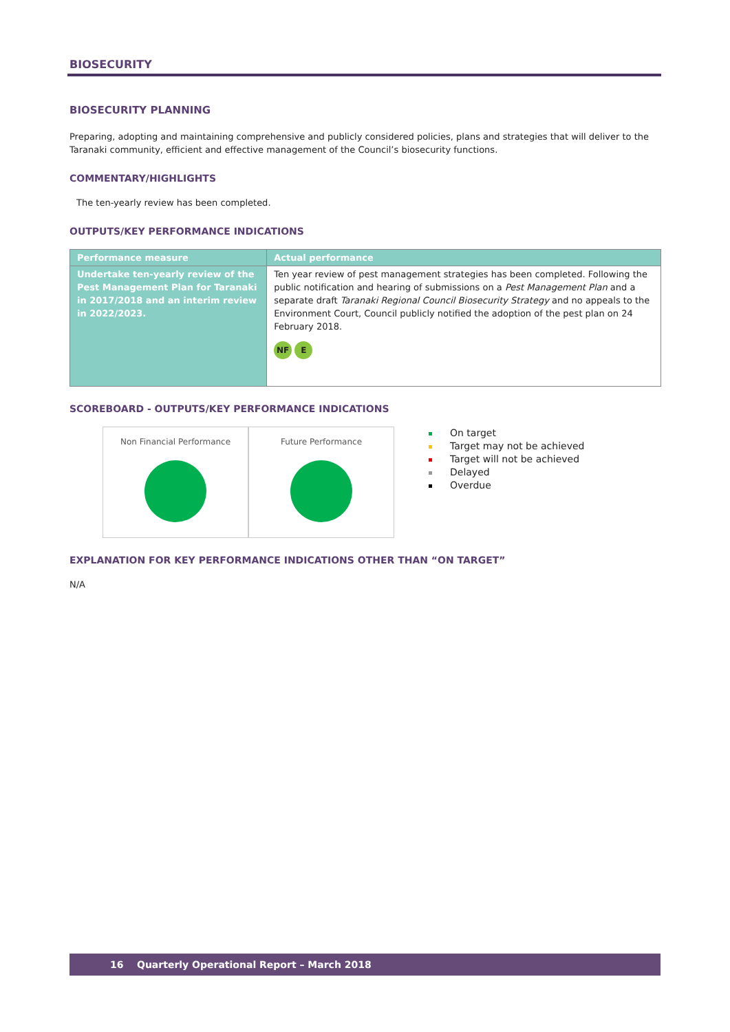BIOSECURITY
BIOSECURITY PLANNING
Preparing, adopting and maintaining comprehensive and publicly considered policies, plans and strategies that will deliver to the Taranaki community, efficient and effective management of the Council’s biosecurity functions.
COMMENTARY/HIGHLIGHTS
The ten-yearly review has been completed.
OUTPUTS/KEY PERFORMANCE INDICATIONS
| Performance measure | Actual performance |
| --- | --- |
| Undertake ten-yearly review of the Pest Management Plan for Taranaki in 2017/2018 and an interim review in 2022/2023. | Ten year review of pest management strategies has been completed. Following the public notification and hearing of submissions on a Pest Management Plan and a separate draft Taranaki Regional Council Biosecurity Strategy and no appeals to the Environment Court, Council publicly notified the adoption of the pest plan on 24 February 2018. NF E |
SCOREBOARD - OUTPUTS/KEY PERFORMANCE INDICATIONS
Non Financial Performance Future Performance
On target
Target may not be achieved
Target will not be achieved
Delayed
Overdue
EXPLANATION FOR KEY PERFORMANCE INDICATIONS OTHER THAN “ON TARGET”
N/A
16 Quarterly Operational Report – March 2018